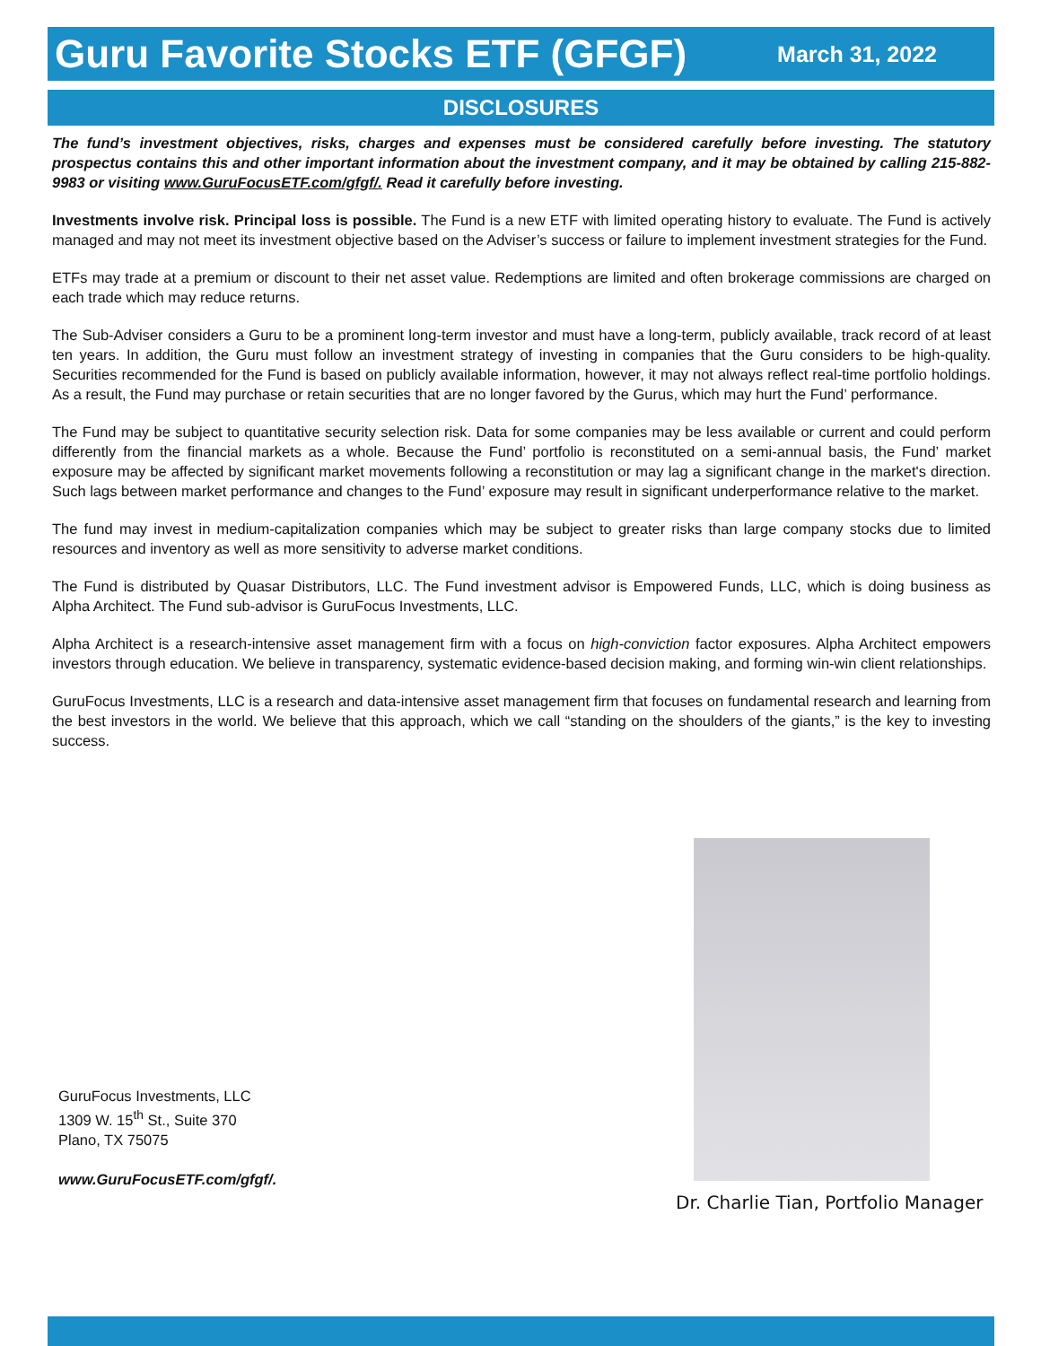Guru Favorite Stocks ETF (GFGF)
March 31, 2022
DISCLOSURES
The fund’s investment objectives, risks, charges and expenses must be considered carefully before investing. The statutory prospectus contains this and other important information about the investment company, and it may be obtained by calling 215-882-9983 or visiting www.GuruFocusETF.com/gfgf/. Read it carefully before investing.
Investments involve risk. Principal loss is possible. The Fund is a new ETF with limited operating history to evaluate. The Fund is actively managed and may not meet its investment objective based on the Adviser’s success or failure to implement investment strategies for the Fund.
ETFs may trade at a premium or discount to their net asset value. Redemptions are limited and often brokerage commissions are charged on each trade which may reduce returns.
The Sub-Adviser considers a Guru to be a prominent long-term investor and must have a long-term, publicly available, track record of at least ten years. In addition, the Guru must follow an investment strategy of investing in companies that the Guru considers to be high-quality. Securities recommended for the Fund is based on publicly available information, however, it may not always reflect real-time portfolio holdings. As a result, the Fund may purchase or retain securities that are no longer favored by the Gurus, which may hurt the Fund’ performance.
The Fund may be subject to quantitative security selection risk. Data for some companies may be less available or current and could perform differently from the financial markets as a whole. Because the Fund’ portfolio is reconstituted on a semi-annual basis, the Fund’ market exposure may be affected by significant market movements following a reconstitution or may lag a significant change in the market's direction. Such lags between market performance and changes to the Fund’ exposure may result in significant underperformance relative to the market.
The fund may invest in medium-capitalization companies which may be subject to greater risks than large company stocks due to limited resources and inventory as well as more sensitivity to adverse market conditions.
The Fund is distributed by Quasar Distributors, LLC. The Fund investment advisor is Empowered Funds, LLC, which is doing business as Alpha Architect. The Fund sub-advisor is GuruFocus Investments, LLC.
Alpha Architect is a research-intensive asset management firm with a focus on high-conviction factor exposures. Alpha Architect empowers investors through education. We believe in transparency, systematic evidence-based decision making, and forming win-win client relationships.
GuruFocus Investments, LLC is a research and data-intensive asset management firm that focuses on fundamental research and learning from the best investors in the world. We believe that this approach, which we call “standing on the shoulders of the giants,” is the key to investing success.
GuruFocus Investments, LLC
1309 W. 15<sup>th</sup> St., Suite 370
Plano, TX 75075
www.GuruFocusETF.com/gfgf/.
Dr. Charlie Tian, Portfolio Manager